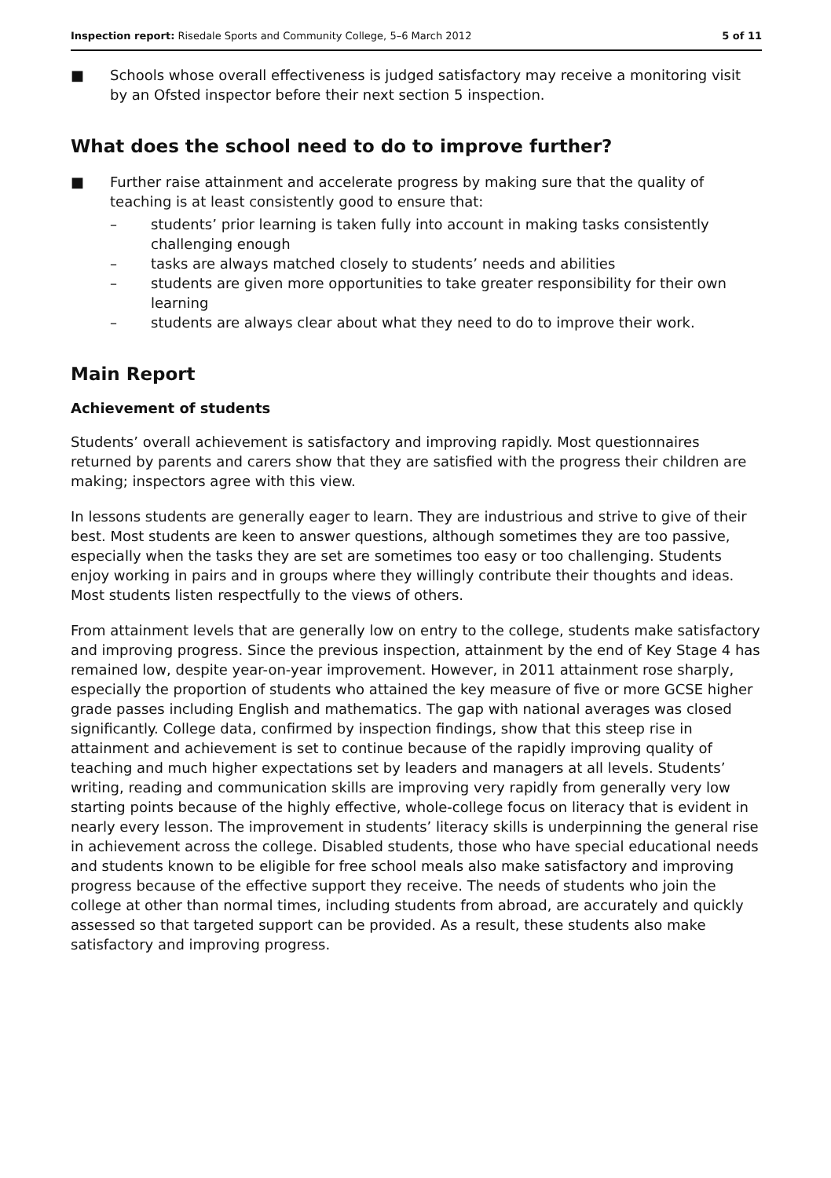Inspection report: Risedale Sports and Community College, 5–6 March 2012 5 of 11
■ Schools whose overall effectiveness is judged satisfactory may receive a monitoring visit by an Ofsted inspector before their next section 5 inspection.
What does the school need to do to improve further?
■ Further raise attainment and accelerate progress by making sure that the quality of teaching is at least consistently good to ensure that:
– students’ prior learning is taken fully into account in making tasks consistently challenging enough
– tasks are always matched closely to students’ needs and abilities
– students are given more opportunities to take greater responsibility for their own learning
– students are always clear about what they need to do to improve their work.
Main Report
Achievement of students
Students’ overall achievement is satisfactory and improving rapidly. Most questionnaires returned by parents and carers show that they are satisfied with the progress their children are making; inspectors agree with this view.
In lessons students are generally eager to learn. They are industrious and strive to give of their best. Most students are keen to answer questions, although sometimes they are too passive, especially when the tasks they are set are sometimes too easy or too challenging. Students enjoy working in pairs and in groups where they willingly contribute their thoughts and ideas. Most students listen respectfully to the views of others.
From attainment levels that are generally low on entry to the college, students make satisfactory and improving progress. Since the previous inspection, attainment by the end of Key Stage 4 has remained low, despite year-on-year improvement. However, in 2011 attainment rose sharply, especially the proportion of students who attained the key measure of five or more GCSE higher grade passes including English and mathematics. The gap with national averages was closed significantly. College data, confirmed by inspection findings, show that this steep rise in attainment and achievement is set to continue because of the rapidly improving quality of teaching and much higher expectations set by leaders and managers at all levels. Students’ writing, reading and communication skills are improving very rapidly from generally very low starting points because of the highly effective, whole-college focus on literacy that is evident in nearly every lesson. The improvement in students’ literacy skills is underpinning the general rise in achievement across the college. Disabled students, those who have special educational needs and students known to be eligible for free school meals also make satisfactory and improving progress because of the effective support they receive. The needs of students who join the college at other than normal times, including students from abroad, are accurately and quickly assessed so that targeted support can be provided. As a result, these students also make satisfactory and improving progress.